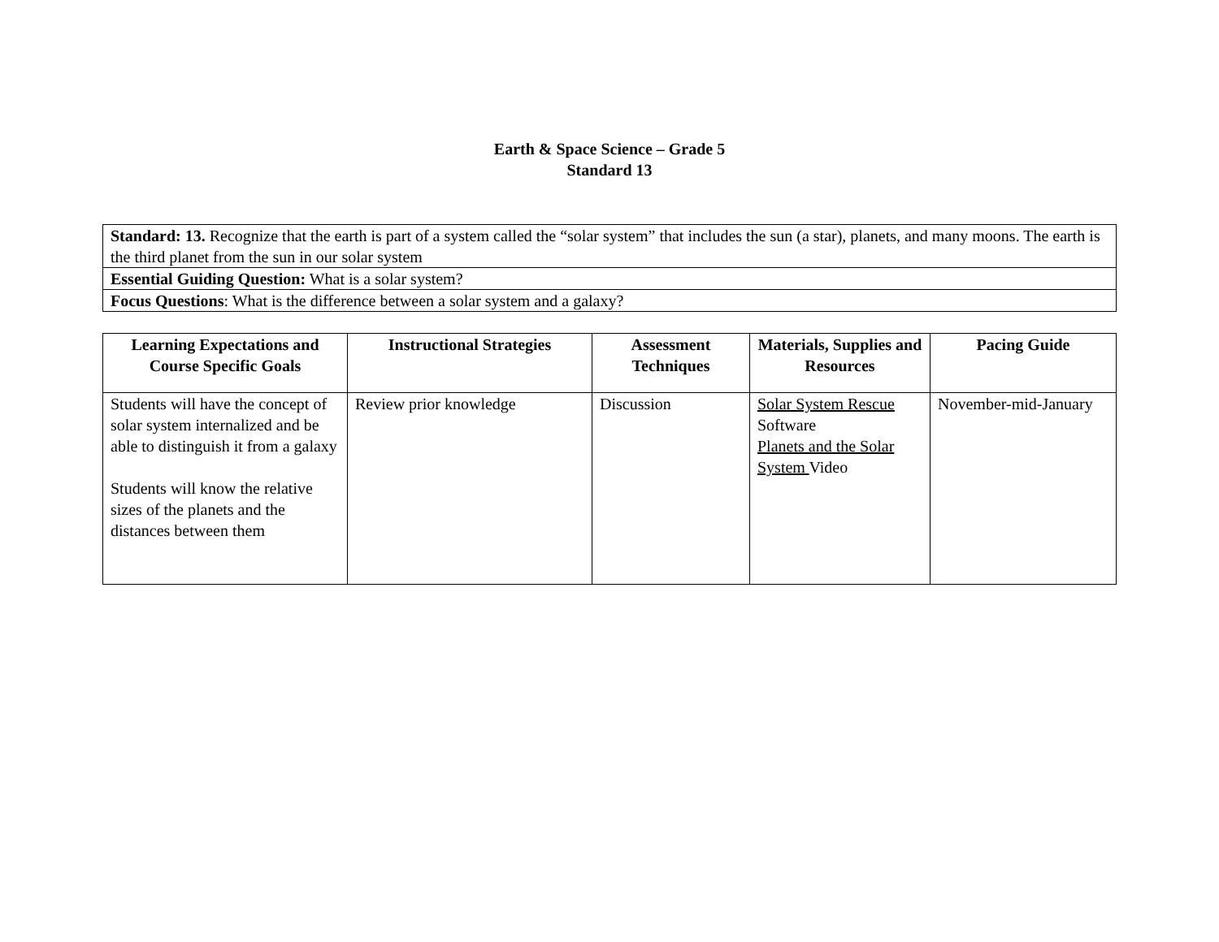Earth & Space Science – Grade 5
Standard 13
| Standard: 13. Recognize that the earth is part of a system called the “solar system” that includes the sun (a star), planets, and many moons. The earth is the third planet from the sun in our solar system |
| Essential Guiding Question: What is a solar system? |
| Focus Questions : What is the difference between a solar system and a galaxy? |
| Learning Expectations and Course Specific Goals | Instructional Strategies | Assessment Techniques | Materials, Supplies and Resources | Pacing Guide |
| --- | --- | --- | --- | --- |
| Students will have the concept of solar system internalized and be able to distinguish it from a galaxy Students will know the relative sizes of the planets and the distances between them | Review prior knowledge | Discussion | Solar System Rescue Software Planets and the Solar System Video | November-mid-January |